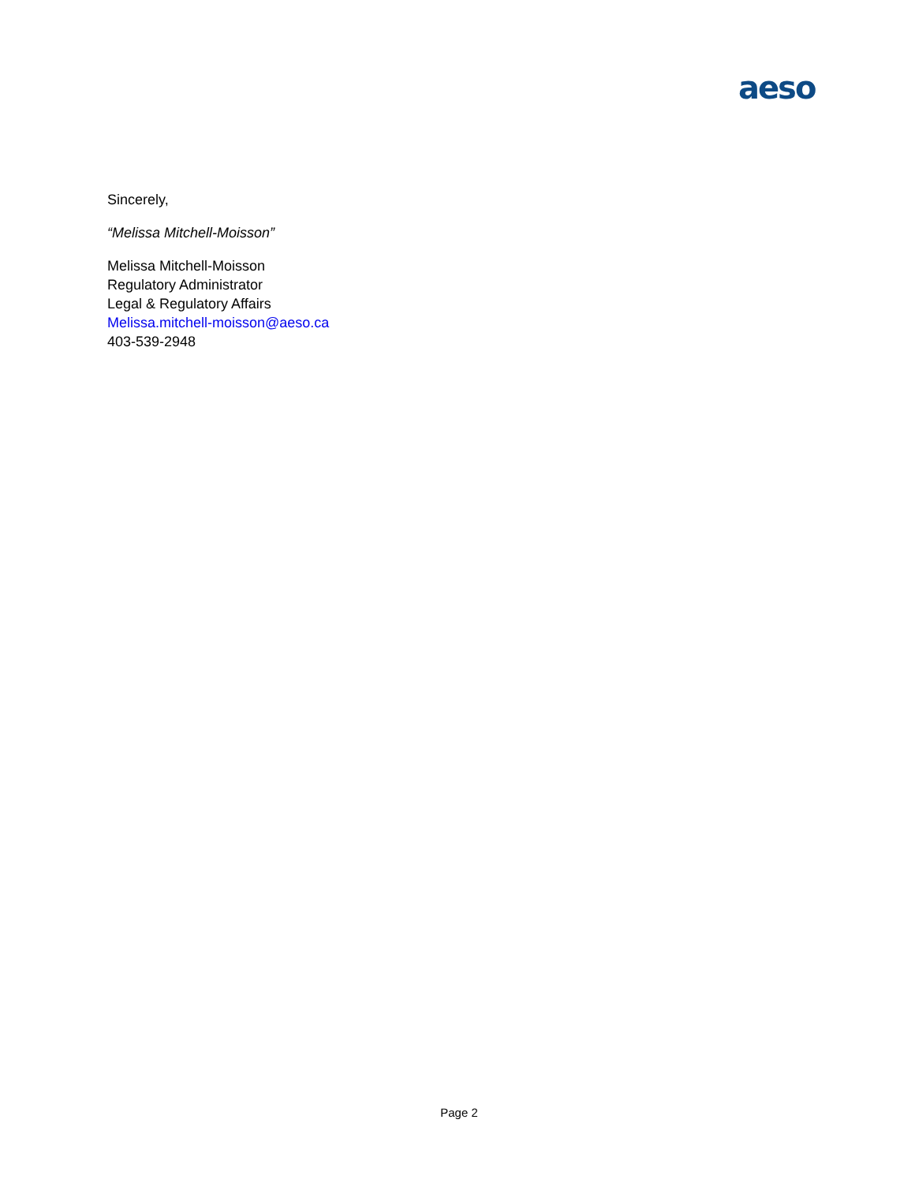aeso
Sincerely,
“Melissa Mitchell-Moisson”
Melissa Mitchell-Moisson
Regulatory Administrator
Legal & Regulatory Affairs
Melissa.mitchell-moisson@aeso.ca
403-539-2948
Page 2